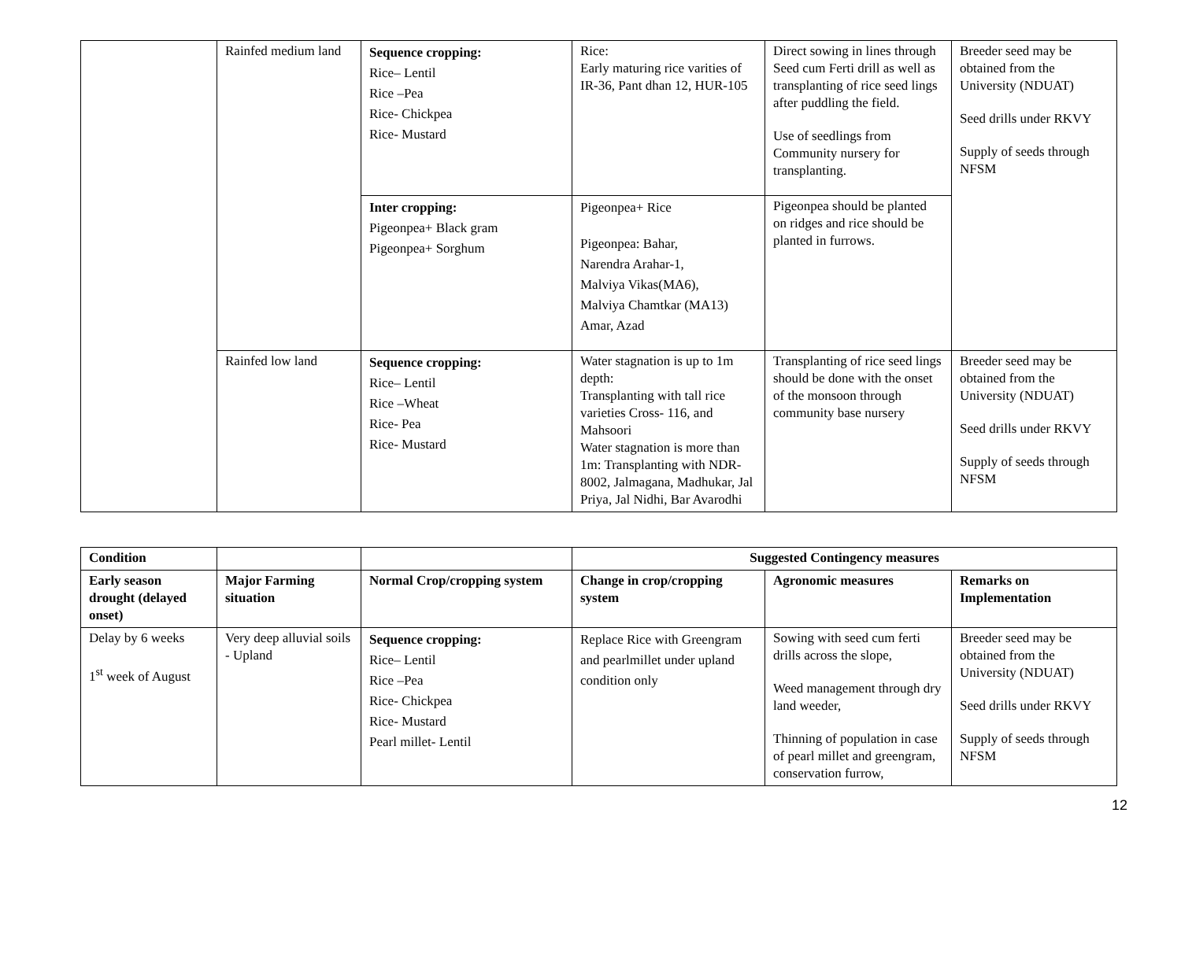| | Rainfed medium land | Sequence cropping: Rice– Lentil Rice –Pea Rice- Chickpea Rice- Mustard | Rice: Early maturing rice varities of IR-36, Pant dhan 12, HUR-105 | Direct sowing in lines through Seed cum Ferti drill as well as transplanting of rice seed lings after puddling the field. Use of seedlings from Community nursery for transplanting. | Breeder seed may be obtained from the University (NDUAT) Seed drills under RKVY Supply of seeds through NFSM |
| | | Inter cropping: Pigeonpea+ Black gram Pigeonpea+ Sorghum | Pigeonpea+ Rice Pigeonpea: Bahar, Narendra Arahar-1, Malviya Vikas(MA6), Malviya Chamtkar (MA13) Amar, Azad | Pigeonpea should be planted on ridges and rice should be planted in furrows. | |
| | Rainfed low land | Sequence cropping: Rice– Lentil Rice –Wheat Rice- Pea Rice- Mustard | Water stagnation is up to 1m depth: Transplanting with tall rice varieties Cross- 116, and Mahsoori Water stagnation is more than 1m: Transplanting with NDR-8002, Jalmagana, Madhukar, Jal Priya, Jal Nidhi, Bar Avarodhi | Transplanting of rice seed lings should be done with the onset of the monsoon through community base nursery | Breeder seed may be obtained from the University (NDUAT) Seed drills under RKVY Supply of seeds through NFSM |
| Condition | | | Suggested Contingency measures | | |
| --- | --- | --- | --- | --- | --- |
| Early season drought (delayed onset) | Major Farming situation | Normal Crop/cropping system | Change in crop/cropping system | Agronomic measures | Remarks on Implementation |
| Delay by 6 weeks 1<sup>st</sup> week of August | Very deep alluvial soils - Upland | Sequence cropping: Rice– Lentil Rice –Pea Rice- Chickpea Rice- Mustard Pearl millet- Lentil | Replace Rice with Greengram and pearlmillet under upland condition only | Sowing with seed cum ferti drills across the slope, Weed management through dry land weeder, Thinning of population in case of pearl millet and greengram, conservation furrow, | Breeder seed may be obtained from the University (NDUAT) Seed drills under RKVY Supply of seeds through NFSM |
12